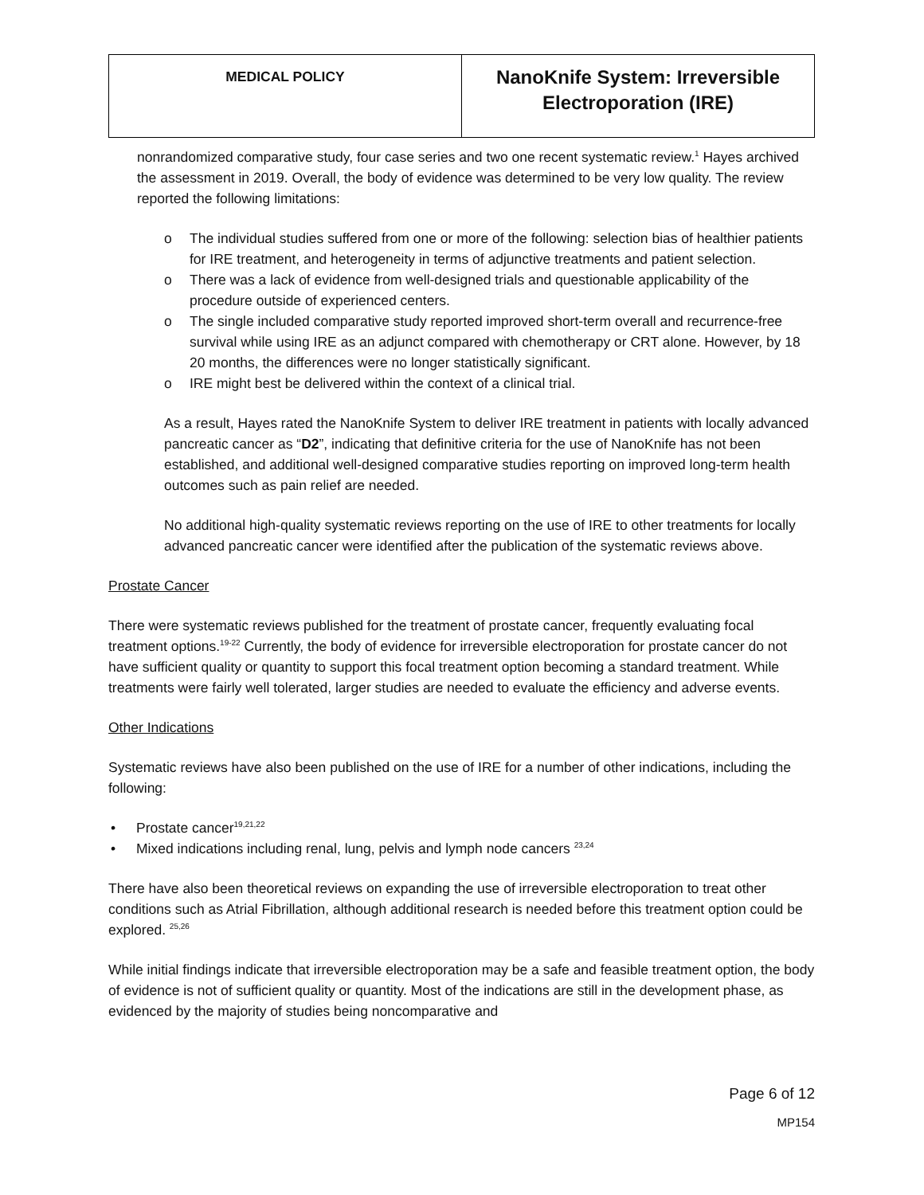| MEDICAL POLICY | NanoKnife System: Irreversible Electroporation (IRE) |
nonrandomized comparative study, four case series and two one recent systematic review.<sup>1</sup> Hayes archived the assessment in 2019. Overall, the body of evidence was determined to be very low quality. The review reported the following limitations:
o The individual studies suffered from one or more of the following: selection bias of healthier patients for IRE treatment, and heterogeneity in terms of adjunctive treatments and patient selection.
o There was a lack of evidence from well-designed trials and questionable applicability of the procedure outside of experienced centers.
o The single included comparative study reported improved short-term overall and recurrence-free survival while using IRE as an adjunct compared with chemotherapy or CRT alone. However, by 18 20 months, the differences were no longer statistically significant.
o IRE might best be delivered within the context of a clinical trial.
As a result, Hayes rated the NanoKnife System to deliver IRE treatment in patients with locally advanced pancreatic cancer as “D2”, indicating that definitive criteria for the use of NanoKnife has not been established, and additional well-designed comparative studies reporting on improved long-term health outcomes such as pain relief are needed.
No additional high-quality systematic reviews reporting on the use of IRE to other treatments for locally advanced pancreatic cancer were identified after the publication of the systematic reviews above.
Prostate Cancer
There were systematic reviews published for the treatment of prostate cancer, frequently evaluating focal treatment options.<sup>19-22</sup> Currently, the body of evidence for irreversible electroporation for prostate cancer do not have sufficient quality or quantity to support this focal treatment option becoming a standard treatment. While treatments were fairly well tolerated, larger studies are needed to evaluate the efficiency and adverse events.
Other Indications
Systematic reviews have also been published on the use of IRE for a number of other indications, including the following:
• Prostate cancer<sup>19,21,22</sup>
• Mixed indications including renal, lung, pelvis and lymph node cancers <sup>23,24</sup>
There have also been theoretical reviews on expanding the use of irreversible electroporation to treat other conditions such as Atrial Fibrillation, although additional research is needed before this treatment option could be explored. <sup>25,26</sup>
While initial findings indicate that irreversible electroporation may be a safe and feasible treatment option, the body of evidence is not of sufficient quality or quantity. Most of the indications are still in the development phase, as evidenced by the majority of studies being noncomparative and
Page 6 of 12
MP154